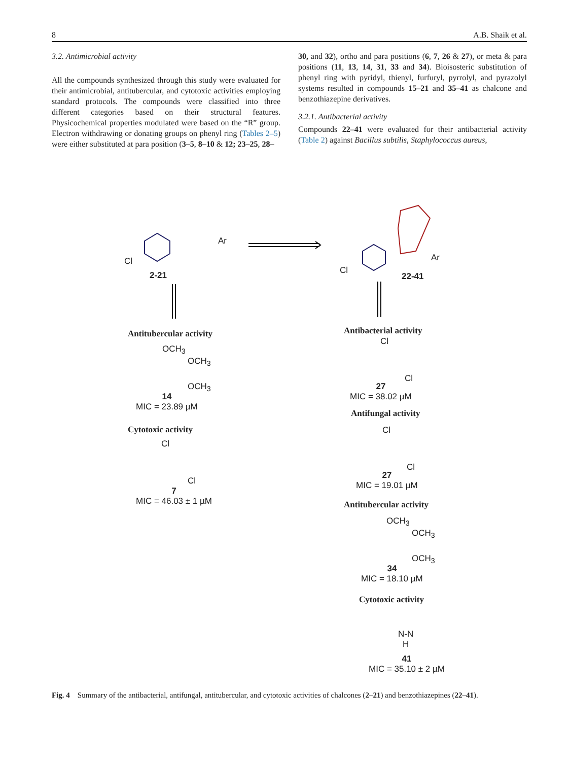8 A.B. Shaik et al.
3.2. Antimicrobial activity
All the compounds synthesized through this study were evaluated for their antimicrobial, antitubercular, and cytotoxic activities employing standard protocols. The compounds were classified into three different categories based on their structural features. Physicochemical properties modulated were based on the “R” group. Electron withdrawing or donating groups on phenyl ring (Tables 2–5) were either substituted at para position (3–5, 8–10 & 12; 23–25, 28–
30, and 32), ortho and para positions (6, 7, 26 & 27), or meta & para positions (11, 13, 14, 31, 33 and 34). Bioisosteric substitution of phenyl ring with pyridyl, thienyl, furfuryl, pyrrolyl, and pyrazolyl systems resulted in compounds 15–21 and 35–41 as chalcone and benzothiazepine derivatives.
3.2.1. Antibacterial activity
Compounds 22–41 were evaluated for their antibacterial activity (Table 2) against Bacillus subtilis, Staphylococcus aureus,
Cl
Ar
2-21 Cl
Ar
22-41
Antitubercular activity
OCH<sub>3</sub>
OCH<sub>3</sub>
OCH<sub>3</sub>
14
MIC = 23.89 µM
Cytotoxic activity
Cl
Cl
7
MIC = 46.03 ± 1 µM
Antibacterial activity
Cl
Cl
27
MIC = 38.02 µM
Antifungal activity
Cl
Cl
27
MIC = 19.01 µM
Antitubercular activity
OCH<sub>3</sub>
OCH<sub>3</sub>
OCH<sub>3</sub>
34
MIC = 18.10 µM
Cytotoxic activity
N-N
H
41
MIC = 35.10 ± 2 µM
Fig. 4 Summary of the antibacterial, antifungal, antitubercular, and cytotoxic activities of chalcones (2–21) and benzothiazepines (22–41).